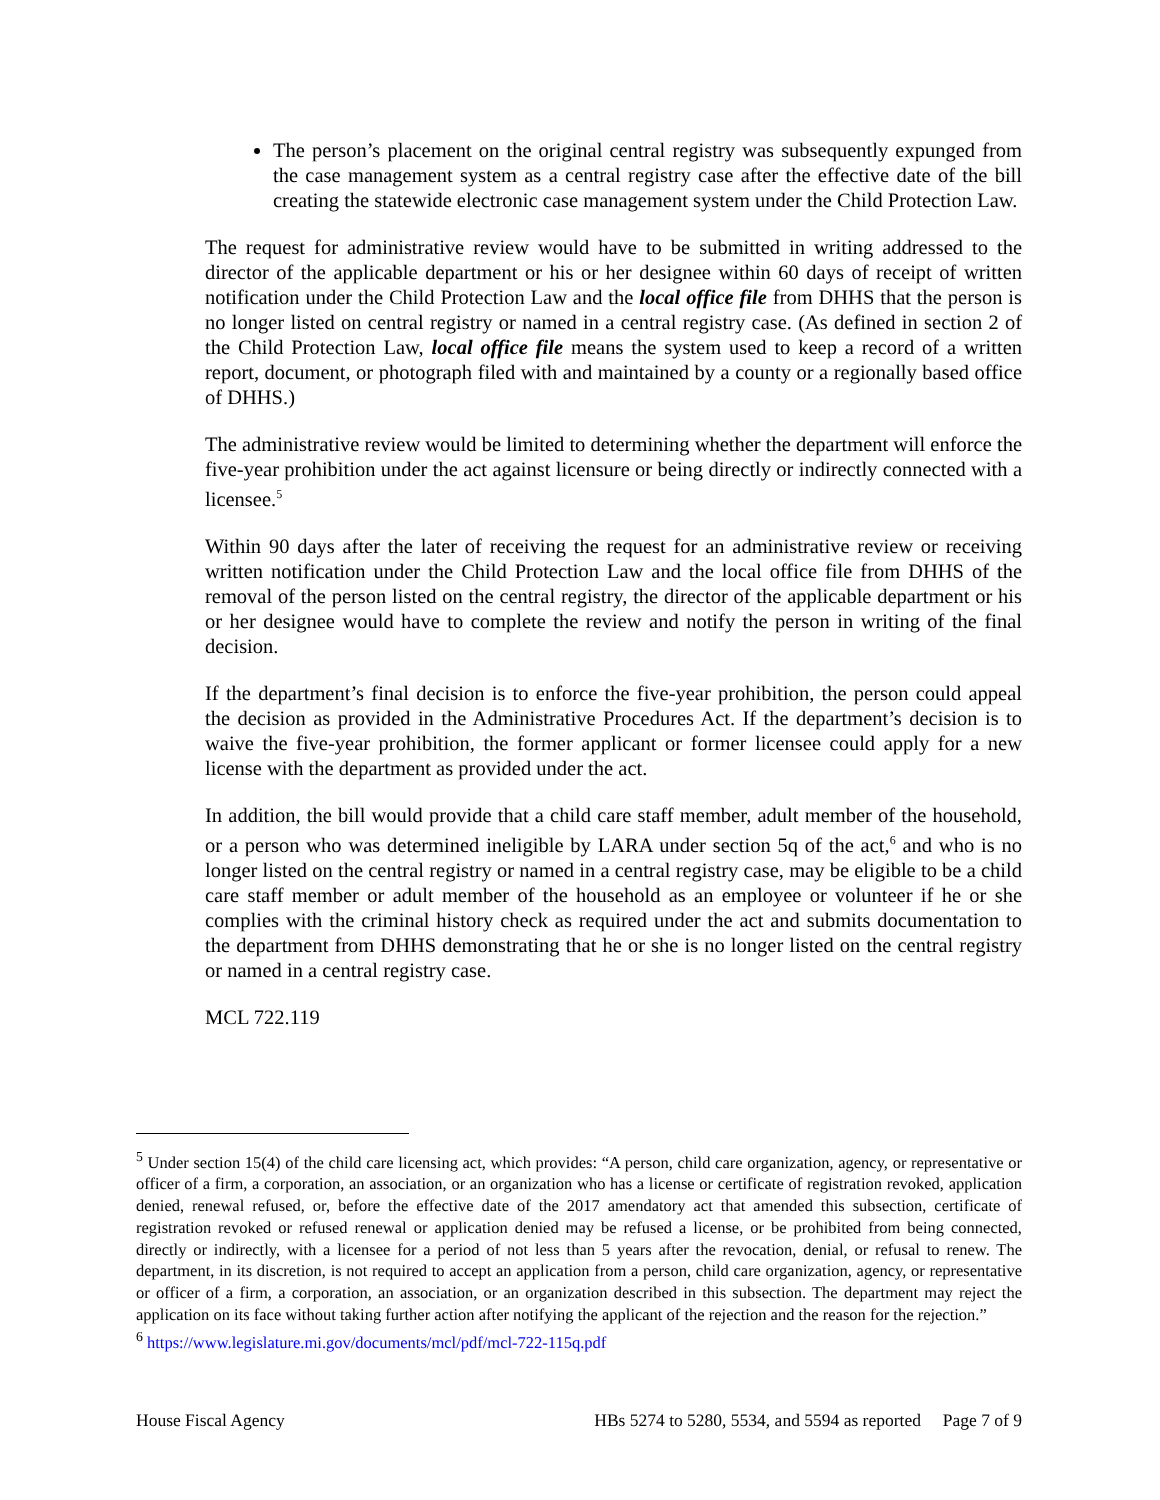The person’s placement on the original central registry was subsequently expunged from the case management system as a central registry case after the effective date of the bill creating the statewide electronic case management system under the Child Protection Law.
The request for administrative review would have to be submitted in writing addressed to the director of the applicable department or his or her designee within 60 days of receipt of written notification under the Child Protection Law and the local office file from DHHS that the person is no longer listed on central registry or named in a central registry case. (As defined in section 2 of the Child Protection Law, local office file means the system used to keep a record of a written report, document, or photograph filed with and maintained by a county or a regionally based office of DHHS.)
The administrative review would be limited to determining whether the department will enforce the five-year prohibition under the act against licensure or being directly or indirectly connected with a licensee.<sup>5</sup>
Within 90 days after the later of receiving the request for an administrative review or receiving written notification under the Child Protection Law and the local office file from DHHS of the removal of the person listed on the central registry, the director of the applicable department or his or her designee would have to complete the review and notify the person in writing of the final decision.
If the department’s final decision is to enforce the five-year prohibition, the person could appeal the decision as provided in the Administrative Procedures Act. If the department’s decision is to waive the five-year prohibition, the former applicant or former licensee could apply for a new license with the department as provided under the act.
In addition, the bill would provide that a child care staff member, adult member of the household, or a person who was determined ineligible by LARA under section 5q of the act,<sup>6</sup> and who is no longer listed on the central registry or named in a central registry case, may be eligible to be a child care staff member or adult member of the household as an employee or volunteer if he or she complies with the criminal history check as required under the act and submits documentation to the department from DHHS demonstrating that he or she is no longer listed on the central registry or named in a central registry case.
MCL 722.119
<sup>5</sup> Under section 15(4) of the child care licensing act, which provides: “A person, child care organization, agency, or representative or officer of a firm, a corporation, an association, or an organization who has a license or certificate of registration revoked, application denied, renewal refused, or, before the effective date of the 2017 amendatory act that amended this subsection, certificate of registration revoked or refused renewal or application denied may be refused a license, or be prohibited from being connected, directly or indirectly, with a licensee for a period of not less than 5 years after the revocation, denial, or refusal to renew. The department, in its discretion, is not required to accept an application from a person, child care organization, agency, or representative or officer of a firm, a corporation, an association, or an organization described in this subsection. The department may reject the application on its face without taking further action after notifying the applicant of the rejection and the reason for the rejection.”
<sup>6</sup> https://www.legislature.mi.gov/documents/mcl/pdf/mcl-722-115q.pdf
House Fiscal Agency HBs 5274 to 5280, 5534, and 5594 as reported Page 7 of 9